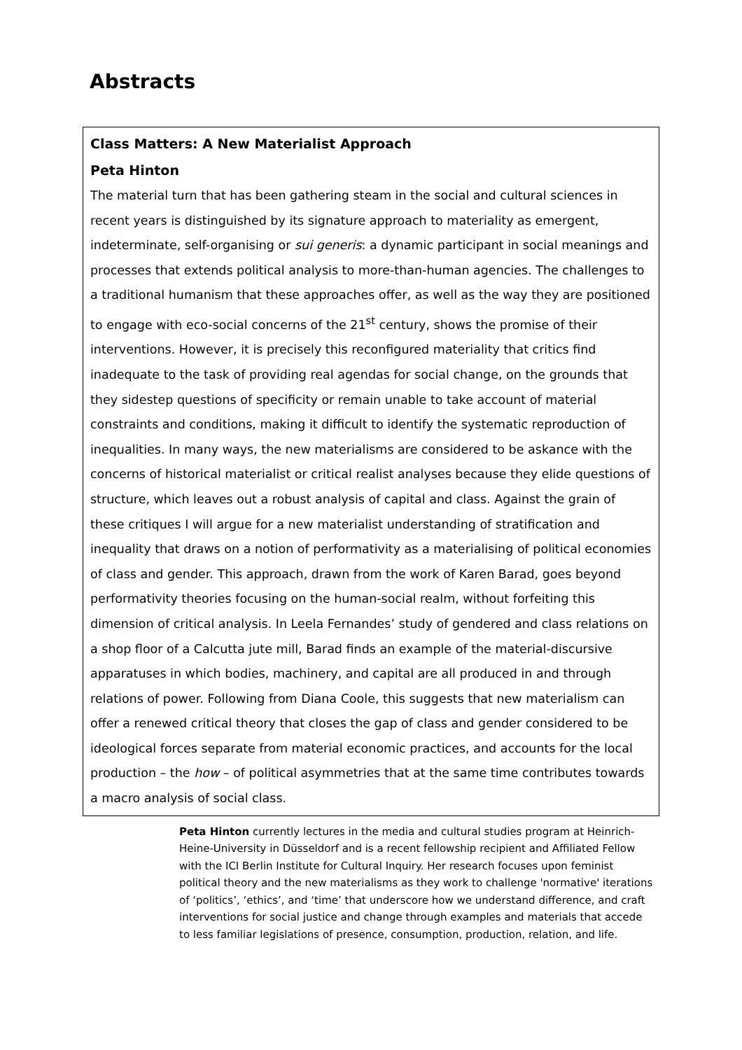Abstracts
Class Matters: A New Materialist Approach
Peta Hinton
The material turn that has been gathering steam in the social and cultural sciences in recent years is distinguished by its signature approach to materiality as emergent, indeterminate, self-organising or sui generis: a dynamic participant in social meanings and processes that extends political analysis to more-than-human agencies. The challenges to a traditional humanism that these approaches offer, as well as the way they are positioned to engage with eco-social concerns of the 21<sup>st</sup> century, shows the promise of their interventions. However, it is precisely this reconfigured materiality that critics find inadequate to the task of providing real agendas for social change, on the grounds that they sidestep questions of specificity or remain unable to take account of material constraints and conditions, making it difficult to identify the systematic reproduction of inequalities. In many ways, the new materialisms are considered to be askance with the concerns of historical materialist or critical realist analyses because they elide questions of structure, which leaves out a robust analysis of capital and class. Against the grain of these critiques I will argue for a new materialist understanding of stratification and inequality that draws on a notion of performativity as a materialising of political economies of class and gender. This approach, drawn from the work of Karen Barad, goes beyond performativity theories focusing on the human-social realm, without forfeiting this dimension of critical analysis. In Leela Fernandes’ study of gendered and class relations on a shop floor of a Calcutta jute mill, Barad finds an example of the material-discursive apparatuses in which bodies, machinery, and capital are all produced in and through relations of power. Following from Diana Coole, this suggests that new materialism can offer a renewed critical theory that closes the gap of class and gender considered to be ideological forces separate from material economic practices, and accounts for the local production – the how – of political asymmetries that at the same time contributes towards a macro analysis of social class.
Peta Hinton currently lectures in the media and cultural studies program at Heinrich-Heine-University in Düsseldorf and is a recent fellowship recipient and Affiliated Fellow with the ICI Berlin Institute for Cultural Inquiry. Her research focuses upon feminist political theory and the new materialisms as they work to challenge 'normative' iterations of ‘politics’, ‘ethics’, and ‘time’ that underscore how we understand difference, and craft interventions for social justice and change through examples and materials that accede to less familiar legislations of presence, consumption, production, relation, and life.